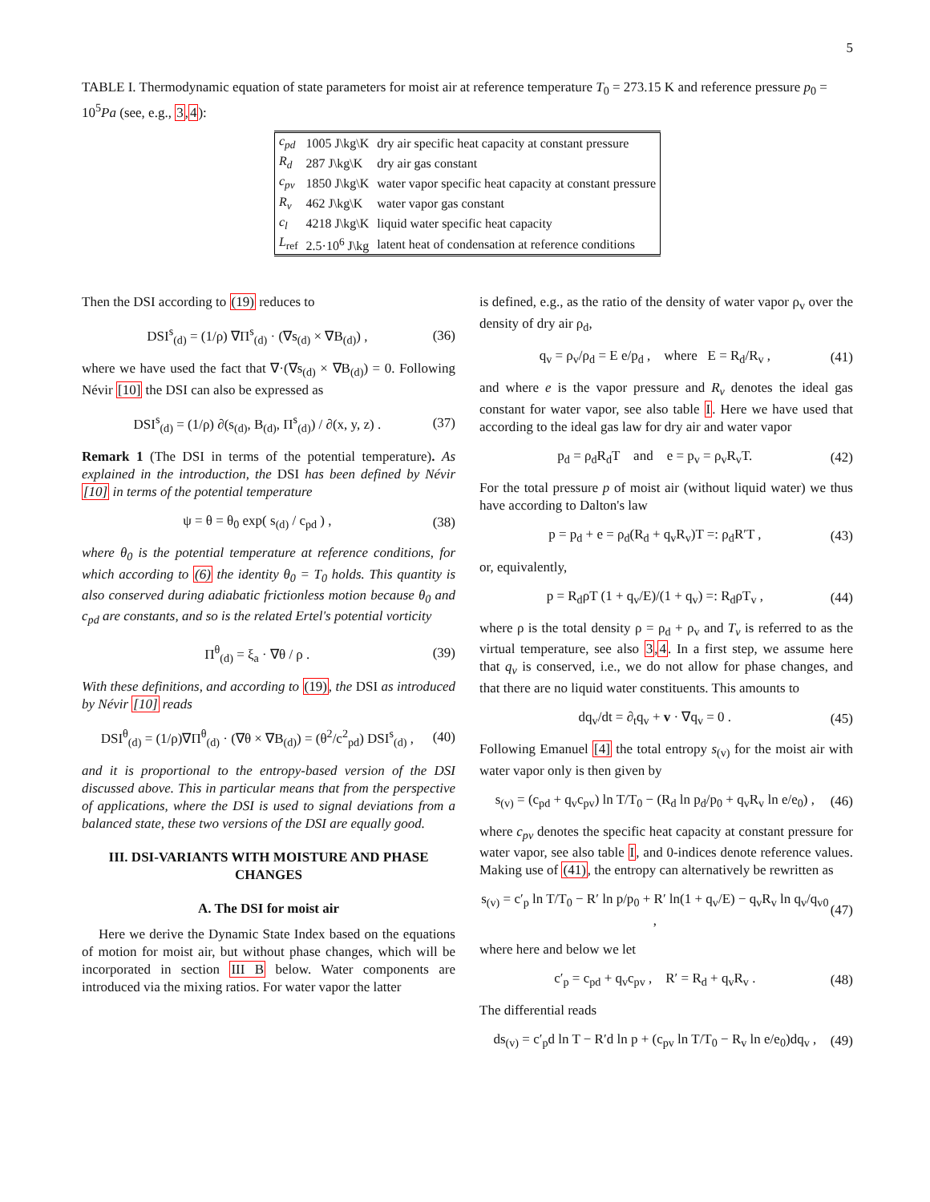5
TABLE I. Thermodynamic equation of state parameters for moist air at reference temperature T<sub>0</sub> = 273.15 K and reference pressure p<sub>0</sub> = 10<sup>5</sup>Pa (see, e.g., 3,4):
| c<sub>pd</sub> | 1005 J\kg\K | dry air specific heat capacity at constant pressure |
| R<sub>d</sub> | 287 J\kg\K | dry air gas constant |
| c<sub>pv</sub> | 1850 J\kg\K | water vapor specific heat capacity at constant pressure |
| R<sub>v</sub> | 462 J\kg\K | water vapor gas constant |
| c<sub>l</sub> | 4218 J\kg\K | liquid water specific heat capacity |
| L<sub>ref</sub> | 2.5·10<sup>6</sup> J\kg | latent heat of condensation at reference conditions |
Then the DSI according to (19) reduces to
DSI<sup>s</sup><sub>(d)</sub> = (1/ρ) ∇Π<sup>s</sup><sub>(d)</sub> · (∇s<sub>(d)</sub> × ∇B<sub>(d)</sub>) , (36)
where we have used the fact that ∇·(∇s<sub>(d)</sub> × ∇B<sub>(d)</sub>) = 0. Following Névir [10] the DSI can also be expressed as
DSI<sup>s</sup><sub>(d)</sub> = (1/ρ) ∂(s<sub>(d)</sub>, B<sub>(d)</sub>, Π<sup>s</sup><sub>(d)</sub>) / ∂(x, y, z) . (37)
Remark 1 (The DSI in terms of the potential temperature). As explained in the introduction, the DSI has been defined by Névir [10] in terms of the potential temperature
ψ = θ = θ<sub>0</sub> exp( s<sub>(d)</sub> / c<sub>pd</sub> ) , (38)
where θ<sub>0</sub> is the potential temperature at reference conditions, for which according to (6) the identity θ<sub>0</sub> = T<sub>0</sub> holds. This quantity is also conserved during adiabatic frictionless motion because θ<sub>0</sub> and c<sub>pd</sub> are constants, and so is the related Ertel's potential vorticity
Π<sup>θ</sup><sub>(d)</sub> = ξ<sub>a</sub> · ∇θ / ρ . (39)
With these definitions, and according to (19), the DSI as introduced by Névir [10] reads
DSI<sup>θ</sup><sub>(d)</sub> = (1/ρ)∇Π<sup>θ</sup><sub>(d)</sub> · (∇θ × ∇B<sub>(d)</sub>) = (θ<sup>2</sup>/c<sup>2</sup><sub>pd</sub>) DSI<sup>s</sup><sub>(d)</sub> , (40)
and it is proportional to the entropy-based version of the DSI discussed above. This in particular means that from the perspective of applications, where the DSI is used to signal deviations from a balanced state, these two versions of the DSI are equally good.
III. DSI-VARIANTS WITH MOISTURE AND PHASE CHANGES
A. The DSI for moist air
Here we derive the Dynamic State Index based on the equations of motion for moist air, but without phase changes, which will be incorporated in section III B below. Water components are introduced via the mixing ratios. For water vapor the latter
is defined, e.g., as the ratio of the density of water vapor ρ<sub>v</sub> over the density of dry air ρ<sub>d</sub>,
q<sub>v</sub> = ρ<sub>v</sub>/ρ<sub>d</sub> = E e/p<sub>d</sub> , where E = R<sub>d</sub>/R<sub>v</sub> , (41)
and where e is the vapor pressure and R<sub>v</sub> denotes the ideal gas constant for water vapor, see also table I. Here we have used that according to the ideal gas law for dry air and water vapor
p<sub>d</sub> = ρ<sub>d</sub>R<sub>d</sub>T and e = p<sub>v</sub> = ρ<sub>v</sub>R<sub>v</sub>T. (42)
For the total pressure p of moist air (without liquid water) we thus have according to Dalton's law
p = p<sub>d</sub> + e = ρ<sub>d</sub>(R<sub>d</sub> + q<sub>v</sub>R<sub>v</sub>)T =: ρ<sub>d</sub>R′T , (43)
or, equivalently,
p = R<sub>d</sub>ρT (1 + q<sub>v</sub>/E)/(1 + q<sub>v</sub>) =: R<sub>d</sub>ρT<sub>v</sub> , (44)
where ρ is the total density ρ = ρ<sub>d</sub> + ρ<sub>v</sub> and T<sub>v</sub> is referred to as the virtual temperature, see also 3,4. In a first step, we assume here that q<sub>v</sub> is conserved, i.e., we do not allow for phase changes, and that there are no liquid water constituents. This amounts to
dq<sub>v</sub>/dt = ∂<sub>t</sub>q<sub>v</sub> + v · ∇q<sub>v</sub> = 0 . (45)
Following Emanuel [4] the total entropy s<sub>(v)</sub> for the moist air with water vapor only is then given by
s<sub>(v)</sub> = (c<sub>pd</sub> + q<sub>v</sub>c<sub>pv</sub>) ln T/T<sub>0</sub> − (R<sub>d</sub> ln p<sub>d</sub>/p<sub>0</sub> + q<sub>v</sub>R<sub>v</sub> ln e/e<sub>0</sub>) , (46)
where c<sub>pv</sub> denotes the specific heat capacity at constant pressure for water vapor, see also table I, and 0-indices denote reference values. Making use of (41), the entropy can alternatively be rewritten as
s<sub>(v)</sub> = c′<sub>p</sub> ln T/T<sub>0</sub> − R′ ln p/p<sub>0</sub> + R′ ln(1 + q<sub>v</sub>/E) − q<sub>v</sub>R<sub>v</sub> ln q<sub>v</sub>/q<sub>v0</sub> , (47)
where here and below we let
c′<sub>p</sub> = c<sub>pd</sub> + q<sub>v</sub>c<sub>pv</sub> , R′ = R<sub>d</sub> + q<sub>v</sub>R<sub>v</sub> . (48)
The differential reads
ds<sub>(v)</sub> = c′<sub>p</sub>d ln T − R′d ln p + (c<sub>pv</sub> ln T/T<sub>0</sub> − R<sub>v</sub> ln e/e<sub>0</sub>)dq<sub>v</sub> , (49)